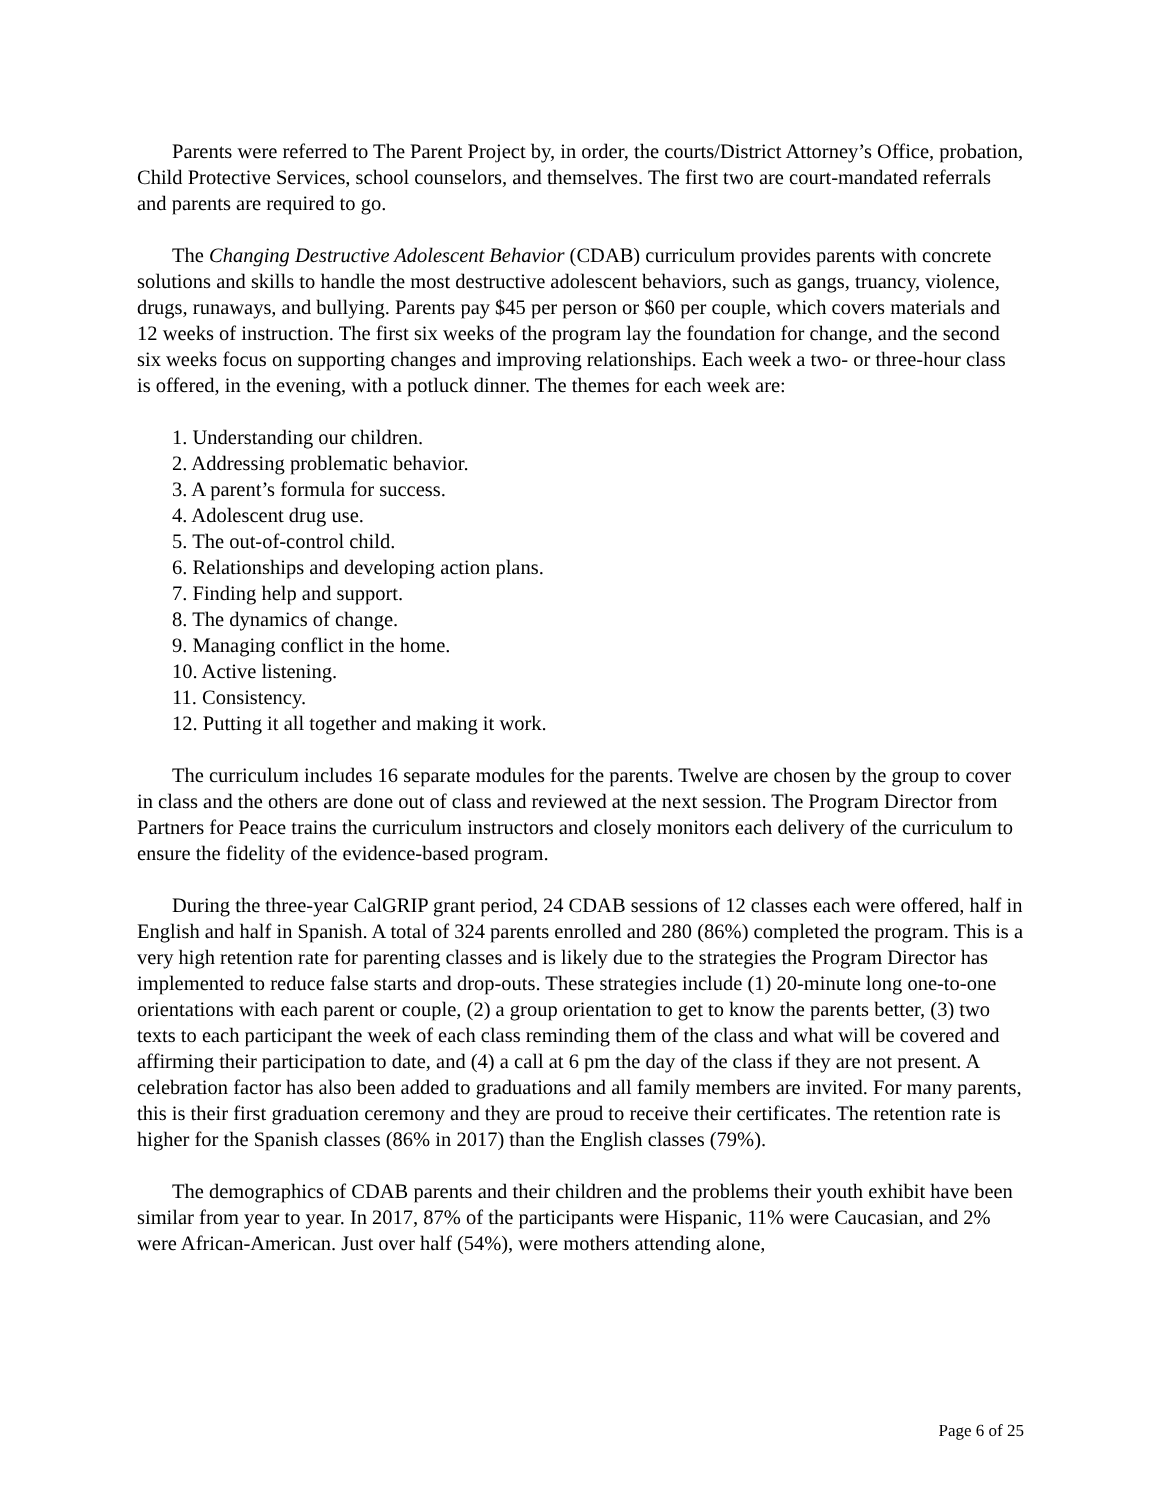Parents were referred to The Parent Project by, in order, the courts/District Attorney’s Office, probation, Child Protective Services, school counselors, and themselves. The first two are court-mandated referrals and parents are required to go.
The Changing Destructive Adolescent Behavior (CDAB) curriculum provides parents with concrete solutions and skills to handle the most destructive adolescent behaviors, such as gangs, truancy, violence, drugs, runaways, and bullying. Parents pay $45 per person or $60 per couple, which covers materials and 12 weeks of instruction. The first six weeks of the program lay the foundation for change, and the second six weeks focus on supporting changes and improving relationships. Each week a two- or three-hour class is offered, in the evening, with a potluck dinner. The themes for each week are:
1. Understanding our children.
2. Addressing problematic behavior.
3. A parent’s formula for success.
4. Adolescent drug use.
5. The out-of-control child.
6. Relationships and developing action plans.
7. Finding help and support.
8. The dynamics of change.
9. Managing conflict in the home.
10. Active listening.
11. Consistency.
12. Putting it all together and making it work.
The curriculum includes 16 separate modules for the parents. Twelve are chosen by the group to cover in class and the others are done out of class and reviewed at the next session. The Program Director from Partners for Peace trains the curriculum instructors and closely monitors each delivery of the curriculum to ensure the fidelity of the evidence-based program.
During the three-year CalGRIP grant period, 24 CDAB sessions of 12 classes each were offered, half in English and half in Spanish. A total of 324 parents enrolled and 280 (86%) completed the program. This is a very high retention rate for parenting classes and is likely due to the strategies the Program Director has implemented to reduce false starts and drop-outs. These strategies include (1) 20-minute long one-to-one orientations with each parent or couple, (2) a group orientation to get to know the parents better, (3) two texts to each participant the week of each class reminding them of the class and what will be covered and affirming their participation to date, and (4) a call at 6 pm the day of the class if they are not present. A celebration factor has also been added to graduations and all family members are invited. For many parents, this is their first graduation ceremony and they are proud to receive their certificates. The retention rate is higher for the Spanish classes (86% in 2017) than the English classes (79%).
The demographics of CDAB parents and their children and the problems their youth exhibit have been similar from year to year. In 2017, 87% of the participants were Hispanic, 11% were Caucasian, and 2% were African-American. Just over half (54%), were mothers attending alone,
Page 6 of 25